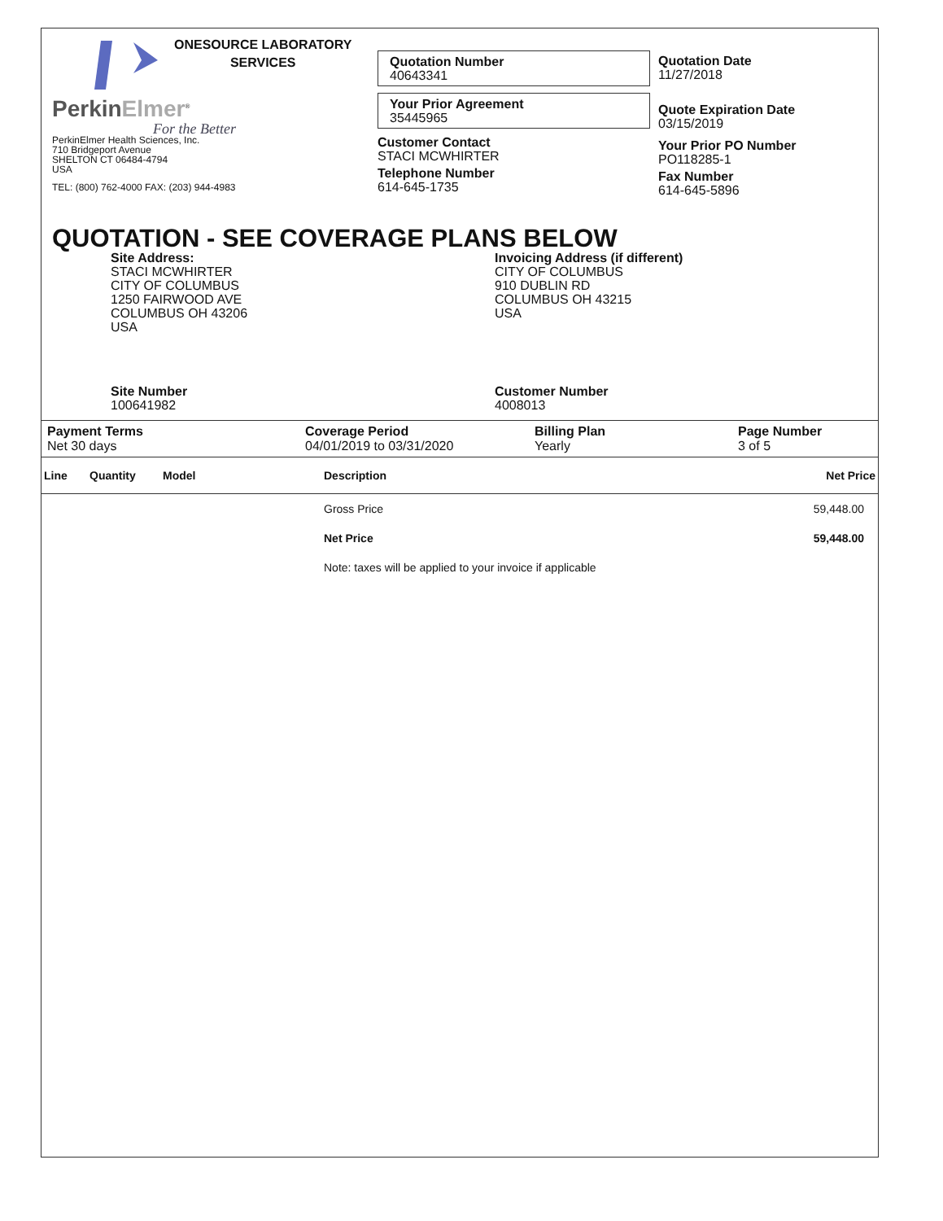ONESOURCE LABORATORY
SERVICES
PerkinElmer<sup>®</sup>
For the Better
PerkinElmer Health Sciences, Inc.
710 Bridgeport Avenue
SHELTON CT 06484-4794
USA
TEL: (800) 762-4000 FAX: (203) 944-4983
Quotation Number
40643341
Your Prior Agreement
35445965
Customer Contact
STACI MCWHIRTER
Telephone Number
614-645-1735
Quotation Date
11/27/2018
Quote Expiration Date
03/15/2019
Your Prior PO Number
PO118285-1
Fax Number
614-645-5896
QUOTATION - SEE COVERAGE PLANS BELOW
Site Address:
STACI MCWHIRTER
CITY OF COLUMBUS
1250 FAIRWOOD AVE
COLUMBUS OH 43206
USA
Invoicing Address (if different)
CITY OF COLUMBUS
910 DUBLIN RD
COLUMBUS OH 43215
USA
Site Number
100641982
Customer Number
4008013
Payment Terms
Net 30 days
Coverage Period
04/01/2019 to 03/31/2020
Billing Plan
Yearly
Page Number
3 of 5
| Line | Quantity | Model | Description | Net Price |
| --- | --- | --- | --- | --- |
| | | | Gross Price | 59,448.00 |
| | | | Net Price | 59,448.00 |
| | | | Note: taxes will be applied to your invoice if applicable | |